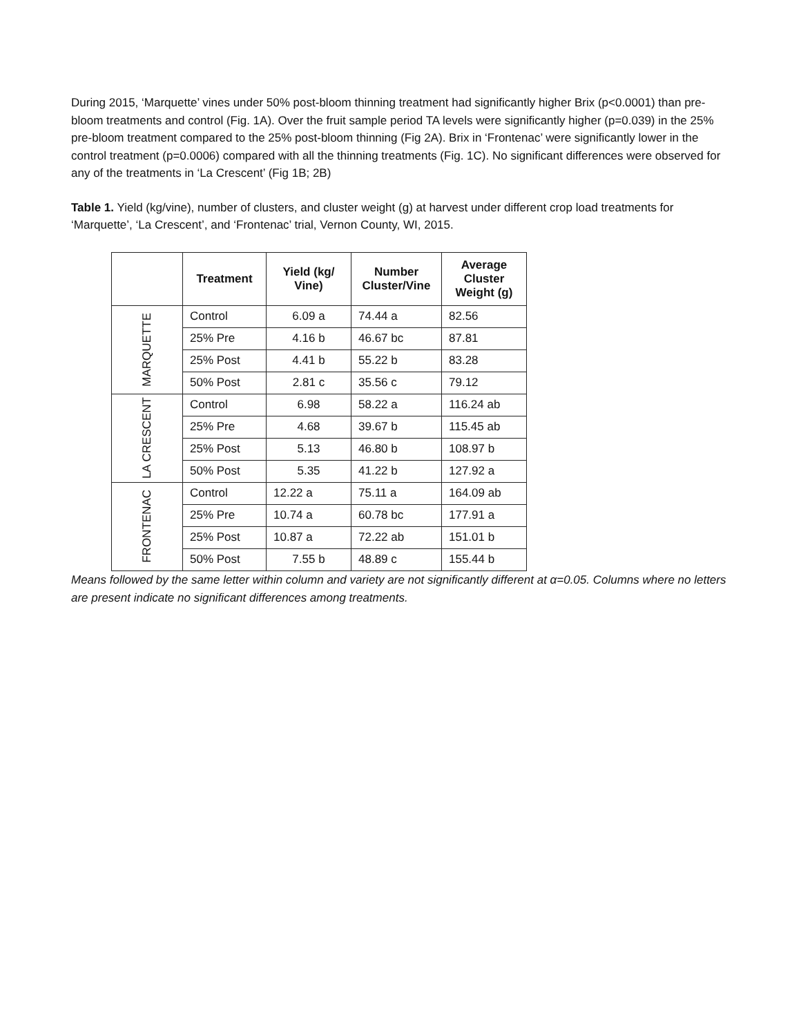During 2015, ‘Marquette’ vines under 50% post-bloom thinning treatment had significantly higher Brix (p<0.0001) than pre-bloom treatments and control (Fig. 1A). Over the fruit sample period TA levels were significantly higher (p=0.039) in the 25% pre-bloom treatment compared to the 25% post-bloom thinning (Fig 2A). Brix in ‘Frontenac’ were significantly lower in the control treatment (p=0.0006) compared with all the thinning treatments (Fig. 1C). No significant differences were observed for any of the treatments in ‘La Crescent’ (Fig 1B; 2B)
Table 1. Yield (kg/vine), number of clusters, and cluster weight (g) at harvest under different crop load treatments for ‘Marquette’, ‘La Crescent’, and ‘Frontenac’ trial, Vernon County, WI, 2015.
| | Treatment | Yield (kg/ Vine) | Number Cluster/Vine | Average Cluster Weight (g) |
| --- | --- | --- | --- | --- |
| MARQUETTE | Control | 6.09 a | 74.44 a | 82.56 |
| | 25% Pre | 4.16 b | 46.67 bc | 87.81 |
| | 25% Post | 4.41 b | 55.22 b | 83.28 |
| | 50% Post | 2.81 c | 35.56 c | 79.12 |
| LA CRESCENT | Control | 6.98 | 58.22 a | 116.24 ab |
| | 25% Pre | 4.68 | 39.67 b | 115.45 ab |
| | 25% Post | 5.13 | 46.80 b | 108.97 b |
| | 50% Post | 5.35 | 41.22 b | 127.92 a |
| FRONTENAC | Control | 12.22 a | 75.11 a | 164.09 ab |
| | 25% Pre | 10.74 a | 60.78 bc | 177.91 a |
| | 25% Post | 10.87 a | 72.22 ab | 151.01 b |
| | 50% Post | 7.55 b | 48.89 c | 155.44 b |
Means followed by the same letter within column and variety are not significantly different at α=0.05. Columns where no letters are present indicate no significant differences among treatments.